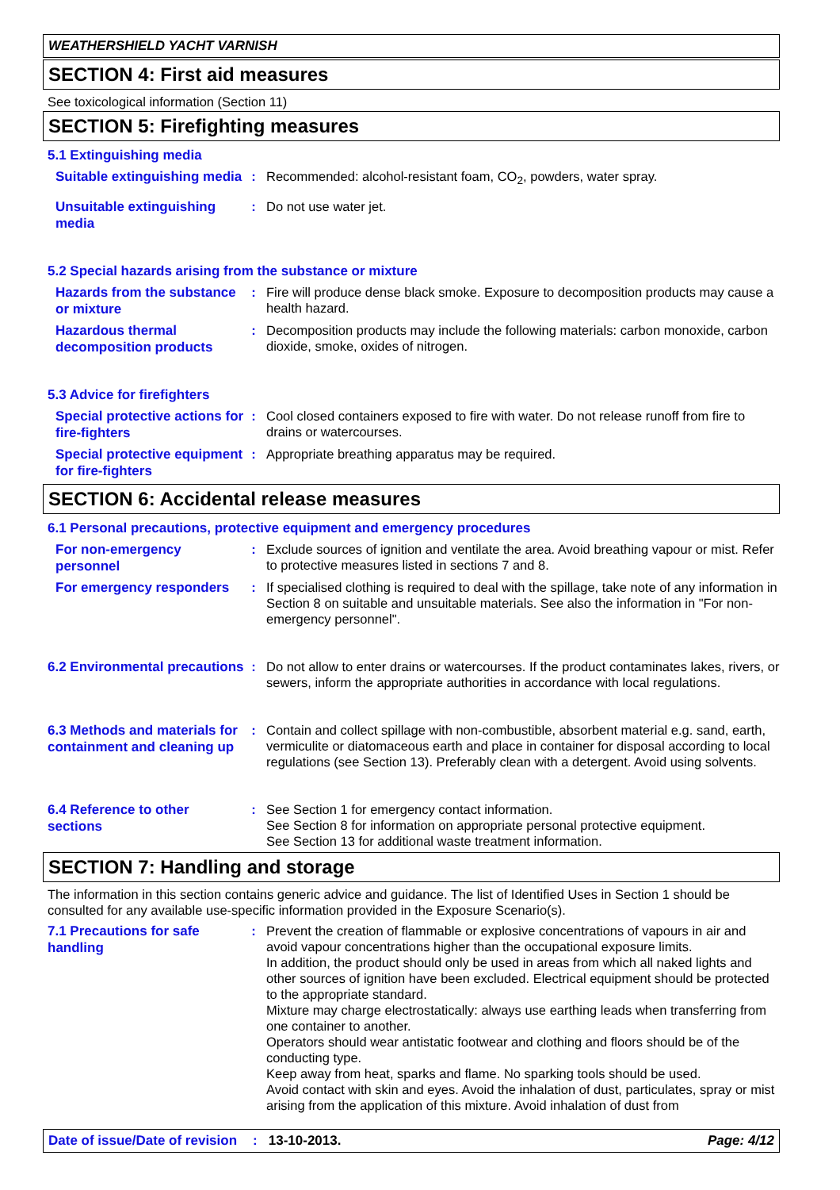WEATHERSHIELD YACHT VARNISH
SECTION 4: First aid measures
See toxicological information (Section 11)
SECTION 5: Firefighting measures
5.1 Extinguishing media
Suitable extinguishing media
: Recommended: alcohol-resistant foam, CO<sub>2</sub>, powders, water spray.
Unsuitable extinguishing media
: Do not use water jet.
5.2 Special hazards arising from the substance or mixture
Hazards from the substance or mixture
: Fire will produce dense black smoke. Exposure to decomposition products may cause a health hazard.
Hazardous thermal decomposition products
: Decomposition products may include the following materials: carbon monoxide, carbon dioxide, smoke, oxides of nitrogen.
5.3 Advice for firefighters
Special protective actions for fire-fighters
: Cool closed containers exposed to fire with water. Do not release runoff from fire to drains or watercourses.
Special protective equipment for fire-fighters
: Appropriate breathing apparatus may be required.
SECTION 6: Accidental release measures
6.1 Personal precautions, protective equipment and emergency procedures
For non-emergency personnel
: Exclude sources of ignition and ventilate the area. Avoid breathing vapour or mist. Refer to protective measures listed in sections 7 and 8.
For emergency responders
: If specialised clothing is required to deal with the spillage, take note of any information in Section 8 on suitable and unsuitable materials. See also the information in "For non-emergency personnel".
6.2 Environmental precautions
: Do not allow to enter drains or watercourses. If the product contaminates lakes, rivers, or sewers, inform the appropriate authorities in accordance with local regulations.
6.3 Methods and materials for containment and cleaning up
: Contain and collect spillage with non-combustible, absorbent material e.g. sand, earth, vermiculite or diatomaceous earth and place in container for disposal according to local regulations (see Section 13). Preferably clean with a detergent. Avoid using solvents.
6.4 Reference to other sections
: See Section 1 for emergency contact information.
See Section 8 for information on appropriate personal protective equipment.
See Section 13 for additional waste treatment information.
SECTION 7: Handling and storage
The information in this section contains generic advice and guidance. The list of Identified Uses in Section 1 should be consulted for any available use-specific information provided in the Exposure Scenario(s).
7.1 Precautions for safe handling
: Prevent the creation of flammable or explosive concentrations of vapours in air and avoid vapour concentrations higher than the occupational exposure limits.
In addition, the product should only be used in areas from which all naked lights and other sources of ignition have been excluded. Electrical equipment should be protected to the appropriate standard.
Mixture may charge electrostatically: always use earthing leads when transferring from one container to another.
Operators should wear antistatic footwear and clothing and floors should be of the conducting type.
Keep away from heat, sparks and flame. No sparking tools should be used.
Avoid contact with skin and eyes. Avoid the inhalation of dust, particulates, spray or mist arising from the application of this mixture. Avoid inhalation of dust from
Date of issue/Date of revision: 13-10-2013. Page: 4/12